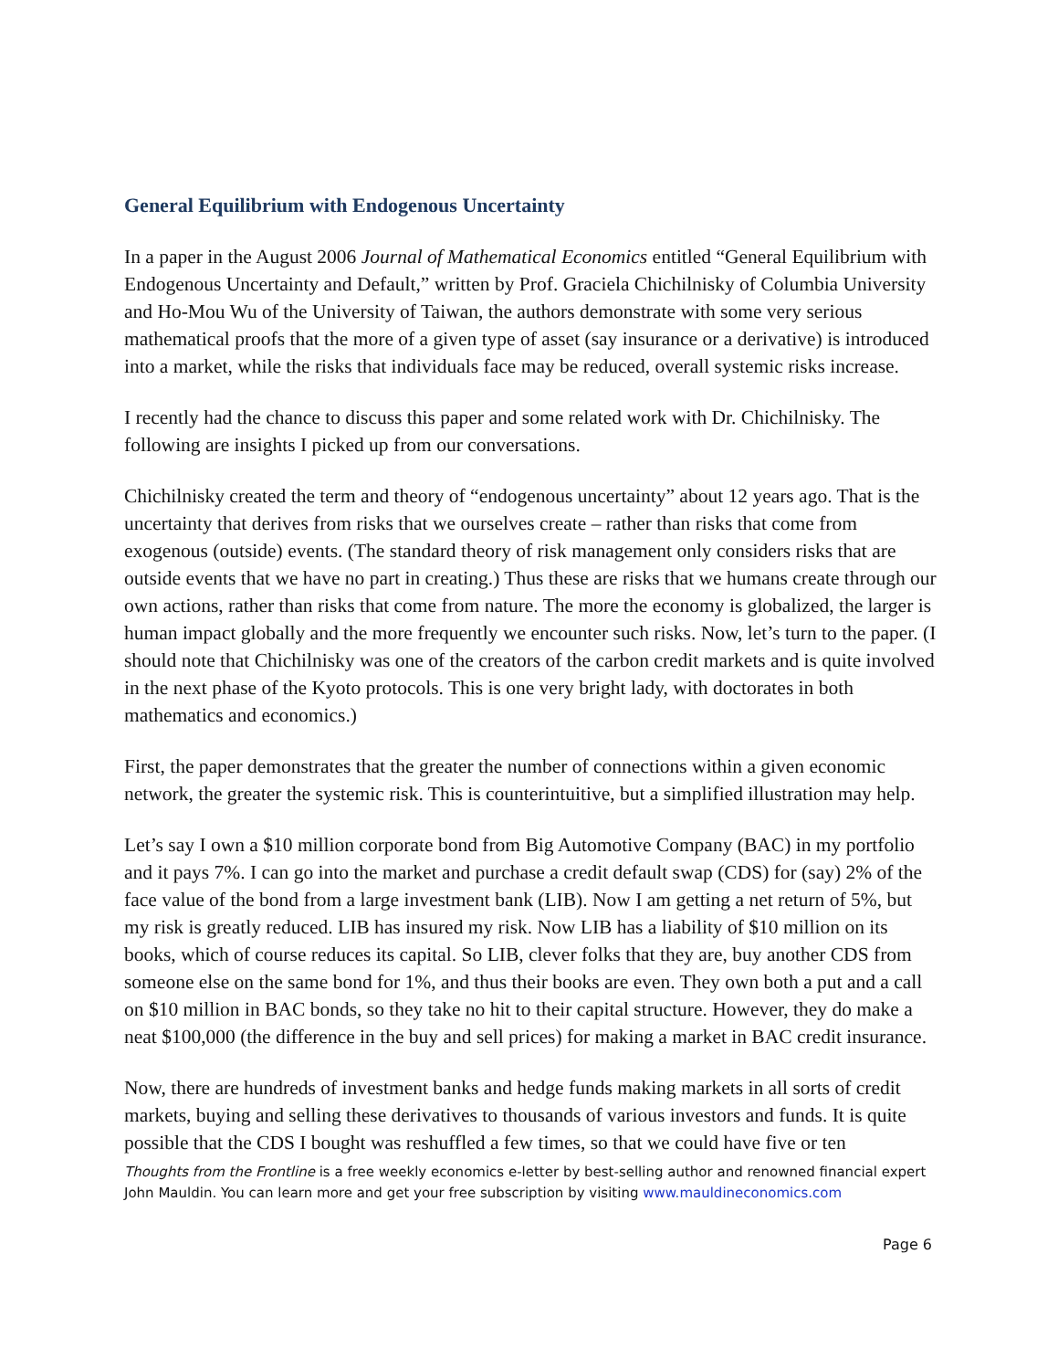General Equilibrium with Endogenous Uncertainty
In a paper in the August 2006 Journal of Mathematical Economics entitled “General Equilibrium with Endogenous Uncertainty and Default,” written by Prof. Graciela Chichilnisky of Columbia University and Ho-Mou Wu of the University of Taiwan, the authors demonstrate with some very serious mathematical proofs that the more of a given type of asset (say insurance or a derivative) is introduced into a market, while the risks that individuals face may be reduced, overall systemic risks increase.
I recently had the chance to discuss this paper and some related work with Dr. Chichilnisky. The following are insights I picked up from our conversations.
Chichilnisky created the term and theory of “endogenous uncertainty” about 12 years ago. That is the uncertainty that derives from risks that we ourselves create – rather than risks that come from exogenous (outside) events. (The standard theory of risk management only considers risks that are outside events that we have no part in creating.) Thus these are risks that we humans create through our own actions, rather than risks that come from nature. The more the economy is globalized, the larger is human impact globally and the more frequently we encounter such risks. Now, let’s turn to the paper. (I should note that Chichilnisky was one of the creators of the carbon credit markets and is quite involved in the next phase of the Kyoto protocols. This is one very bright lady, with doctorates in both mathematics and economics.)
First, the paper demonstrates that the greater the number of connections within a given economic network, the greater the systemic risk. This is counterintuitive, but a simplified illustration may help.
Let’s say I own a $10 million corporate bond from Big Automotive Company (BAC) in my portfolio and it pays 7%. I can go into the market and purchase a credit default swap (CDS) for (say) 2% of the face value of the bond from a large investment bank (LIB). Now I am getting a net return of 5%, but my risk is greatly reduced. LIB has insured my risk. Now LIB has a liability of $10 million on its books, which of course reduces its capital. So LIB, clever folks that they are, buy another CDS from someone else on the same bond for 1%, and thus their books are even. They own both a put and a call on $10 million in BAC bonds, so they take no hit to their capital structure. However, they do make a neat $100,000 (the difference in the buy and sell prices) for making a market in BAC credit insurance.
Now, there are hundreds of investment banks and hedge funds making markets in all sorts of credit markets, buying and selling these derivatives to thousands of various investors and funds. It is quite possible that the CDS I bought was reshuffled a few times, so that we could have five or ten
Thoughts from the Frontline is a free weekly economics e-letter by best-selling author and renowned financial expert John Mauldin. You can learn more and get your free subscription by visiting www.mauldineconomics.com
Page 6